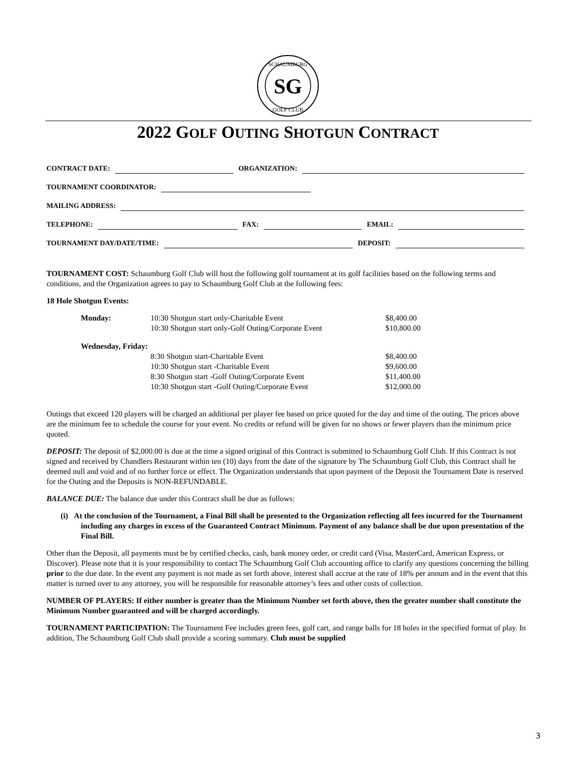SG
SCHAUMBURG
GOLF CLUB
2022 GOLF OUTING SHOTGUN CONTRACT
CONTRACT DATE: ORGANIZATION:
TOURNAMENT COORDINATOR:
MAILING ADDRESS:
TELEPHONE: FAX: EMAIL:
TOURNAMENT DAY/DATE/TIME: DEPOSIT:
TOURNAMENT COST: Schaumburg Golf Club will host the following golf tournament at its golf facilities based on the following terms and conditions, and the Organization agrees to pay to Schaumburg Golf Club at the following fees:
18 Hole Shotgun Events:
Monday: 10:30 Shotgun start only-Charitable Event $8,400.00 10:30 Shotgun start only-Golf Outing/Corporate Event $10,800.00
Wednesday, Friday: 8:30 Shotgun start-Charitable Event $8,400.00 10:30 Shotgun start -Charitable Event $9,600.00 8:30 Shotgun start -Golf Outing/Corporate Event $11,400.00 10:30 Shotgun start -Golf Outing/Corporate Event $12,000.00
Outings that exceed 120 players will be charged an additional per player fee based on price quoted for the day and time of the outing. The prices above are the minimum fee to schedule the course for your event. No credits or refund will be given for no shows or fewer players than the minimum price quoted.
DEPOSIT: The deposit of $2,000.00 is due at the time a signed original of this Contract is submitted to Schaumburg Golf Club. If this Contract is not signed and received by Chandlers Restaurant within ten (10) days from the date of the signature by The Schaumburg Golf Club, this Contract shall he deemed null and void and of no further force or effect. The Organization understands that upon payment of the Deposit the Tournament Date is reserved for the Outing and the Deposits is NON-REFUNDABLE.
BALANCE DUE: The balance due under this Contract shall be due as follows:
(i) At the conclusion of the Tournament, a Final Bill shall be presented to the Organization reflecting all fees incurred for the Tournament including any charges in excess of the Guaranteed Contract Minimum. Payment of any balance shall be due upon presentation of the Final Bill.
Other than the Deposit, all payments must be by certified checks, cash, bank money order, or credit card (Visa, MasterCard, American Express, or Discover). Please note that it is your responsibility to contact The Schaumburg Golf Club accounting office to clarify any questions concerning the billing prior to the due date. In the event any payment is not made as set forth above, interest shall accrue at the rate of 18% per annum and in the event that this matter is turned over to any attorney, you will be responsible for reasonable attorney’s fees and other costs of collection.
NUMBER OF PLAYERS: If either number is greater than the Minimum Number set forth above, then the greater number shall constitute the Minimum Number guaranteed and will be charged accordingly.
TOURNAMENT PARTICIPATION: The Tournament Fee includes green fees, golf cart, and range balls for 18 holes in the specified format of play. In addition, The Schaumburg Golf Club shall provide a scoring summary. Club must be supplied
3